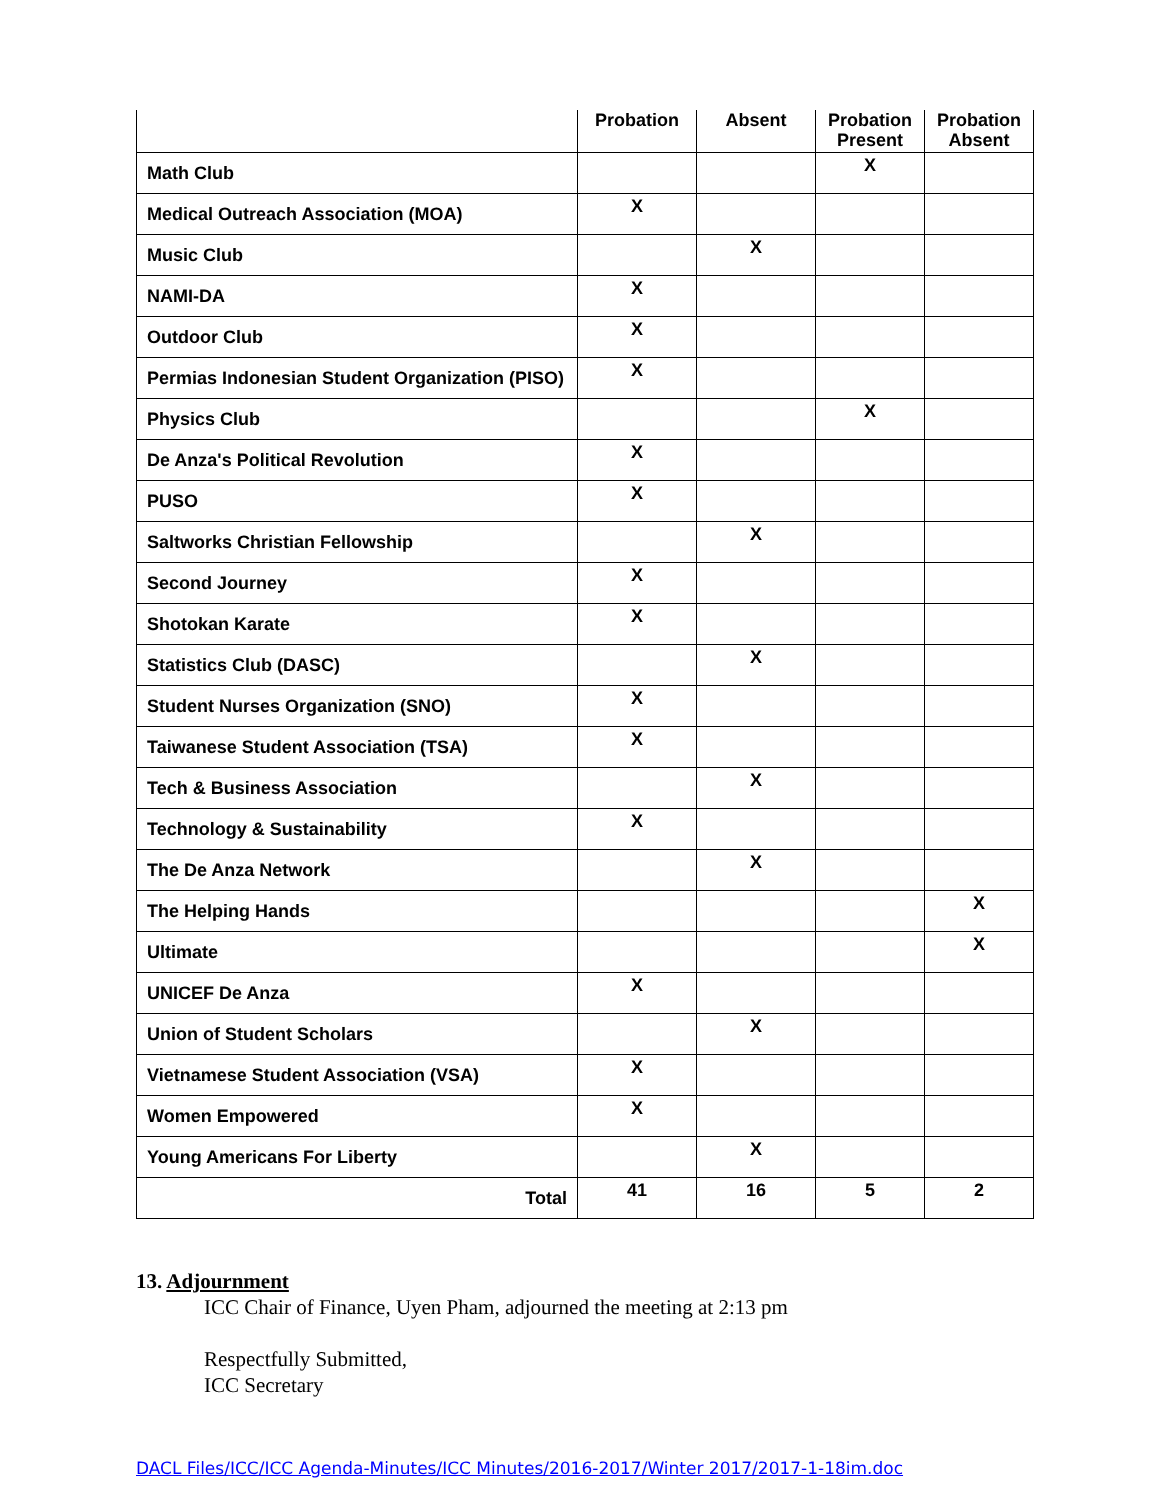| | Probation | Absent | Probation Present | Probation Absent |
| --- | --- | --- | --- | --- |
| Math Club | | | X | |
| Medical Outreach Association (MOA) | X | | | |
| Music Club | | X | | |
| NAMI-DA | X | | | |
| Outdoor Club | X | | | |
| Permias Indonesian Student Organization (PISO) | X | | | |
| Physics Club | | | X | |
| De Anza's Political Revolution | X | | | |
| PUSO | X | | | |
| Saltworks Christian Fellowship | | X | | |
| Second Journey | X | | | |
| Shotokan Karate | X | | | |
| Statistics Club (DASC) | | X | | |
| Student Nurses Organization (SNO) | X | | | |
| Taiwanese Student Association (TSA) | X | | | |
| Tech & Business Association | | X | | |
| Technology & Sustainability | X | | | |
| The De Anza Network | | X | | |
| The Helping Hands | | | | X |
| Ultimate | | | | X |
| UNICEF De Anza | X | | | |
| Union of Student Scholars | | X | | |
| Vietnamese Student Association (VSA) | X | | | |
| Women Empowered | X | | | |
| Young Americans For Liberty | | X | | |
| Total | 41 | 16 | 5 | 2 |
13. Adjournment
ICC Chair of Finance, Uyen Pham, adjourned the meeting at 2:13 pm
Respectfully Submitted,
ICC Secretary
DACL Files/ICC/ICC Agenda-Minutes/ICC Minutes/2016-2017/Winter 2017/2017-1-18im.doc